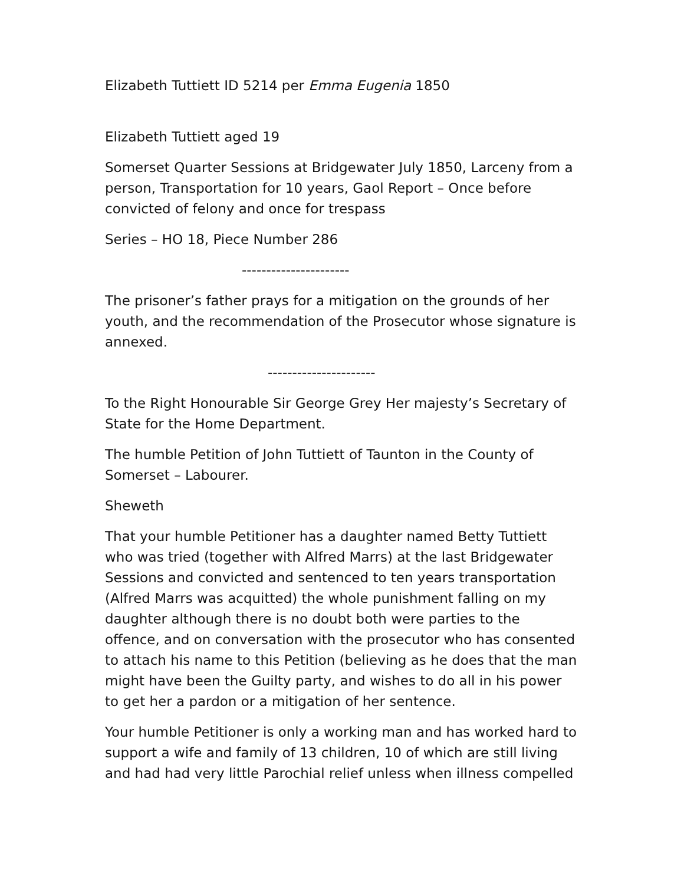Elizabeth Tuttiett ID 5214 per Emma Eugenia 1850
Elizabeth Tuttiett aged 19
Somerset Quarter Sessions at Bridgewater July 1850, Larceny from a person, Transportation for 10 years, Gaol Report – Once before convicted of felony and once for trespass
Series – HO 18, Piece Number 286
----------------------
The prisoner’s father prays for a mitigation on the grounds of her youth, and the recommendation of the Prosecutor whose signature is annexed.
----------------------
To the Right Honourable Sir George Grey Her majesty’s Secretary of State for the Home Department.
The humble Petition of John Tuttiett of Taunton in the County of Somerset – Labourer.
Sheweth
That your humble Petitioner has a daughter named Betty Tuttiett who was tried (together with Alfred Marrs) at the last Bridgewater Sessions and convicted and sentenced to ten years transportation (Alfred Marrs was acquitted) the whole punishment falling on my daughter although there is no doubt both were parties to the offence, and on conversation with the prosecutor who has consented to attach his name to this Petition (believing as he does that the man might have been the Guilty party, and wishes to do all in his power to get her a pardon or a mitigation of her sentence.
Your humble Petitioner is only a working man and has worked hard to support a wife and family of 13 children, 10 of which are still living and had had very little Parochial relief unless when illness compelled